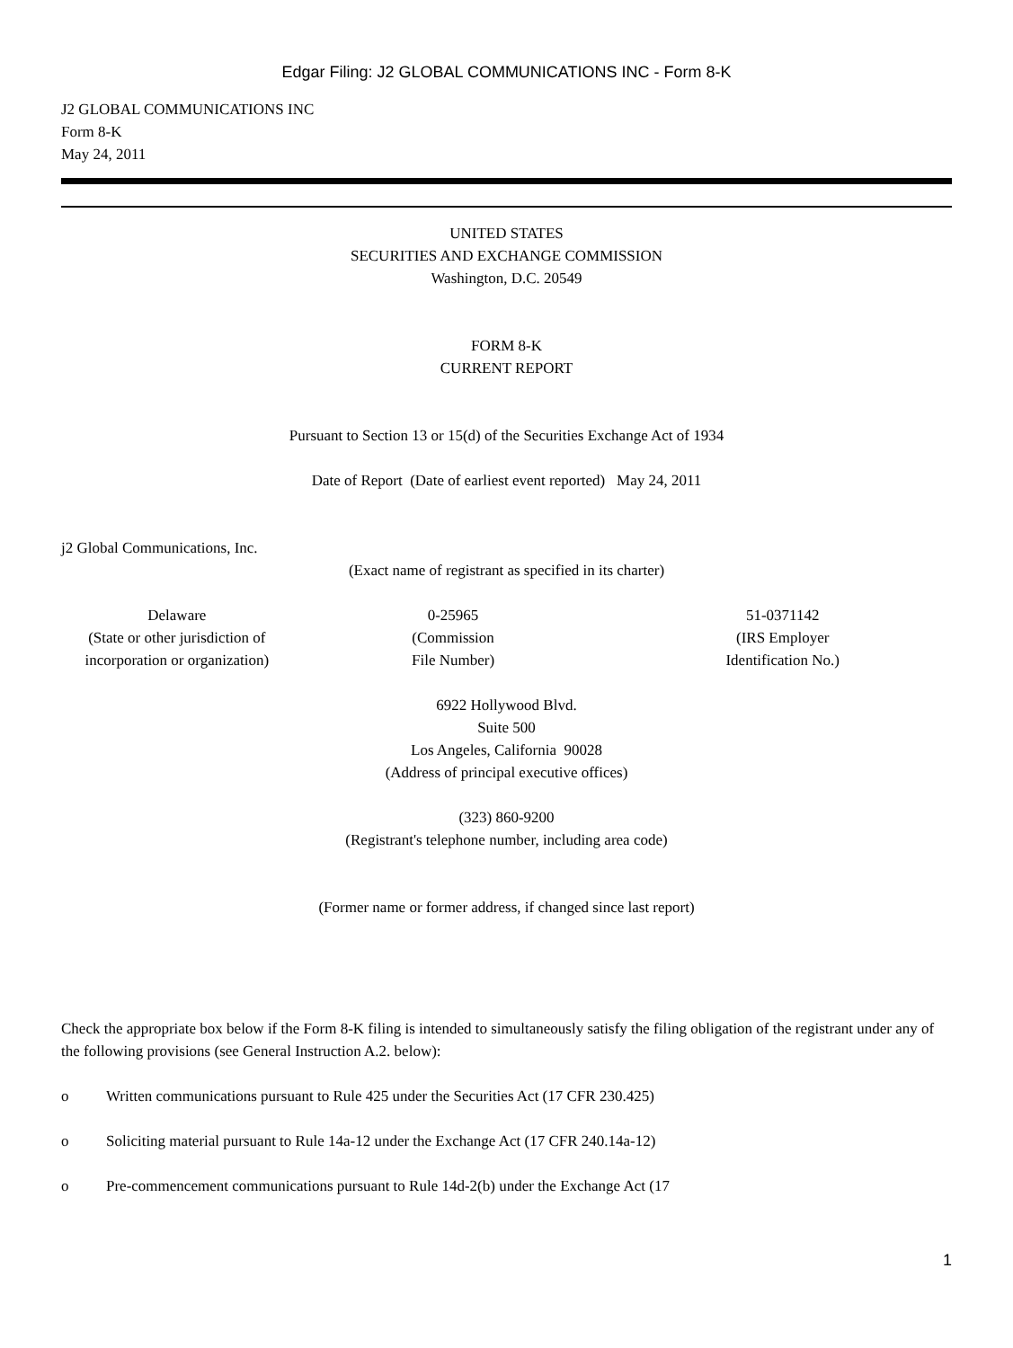Edgar Filing: J2 GLOBAL COMMUNICATIONS INC - Form 8-K
J2 GLOBAL COMMUNICATIONS INC
Form 8-K
May 24, 2011
UNITED STATES
SECURITIES AND EXCHANGE COMMISSION
Washington, D.C. 20549
FORM 8-K
CURRENT REPORT
Pursuant to Section 13 or 15(d) of the Securities Exchange Act of 1934
Date of Report (Date of earliest event reported) May 24, 2011
j2 Global Communications, Inc.
(Exact name of registrant as specified in its charter)
| Delaware (State or other jurisdiction of incorporation or organization) | 0-25965 (Commission File Number) | 51-0371142 (IRS Employer Identification No.) |
6922 Hollywood Blvd.
Suite 500
Los Angeles, California 90028
(Address of principal executive offices)
(323) 860-9200
(Registrant's telephone number, including area code)
(Former name or former address, if changed since last report)
Check the appropriate box below if the Form 8-K filing is intended to simultaneously satisfy the filing obligation of the registrant under any of the following provisions (see General Instruction A.2. below):
o Written communications pursuant to Rule 425 under the Securities Act (17 CFR 230.425)
o Soliciting material pursuant to Rule 14a-12 under the Exchange Act (17 CFR 240.14a-12)
o Pre-commencement communications pursuant to Rule 14d-2(b) under the Exchange Act (17
1